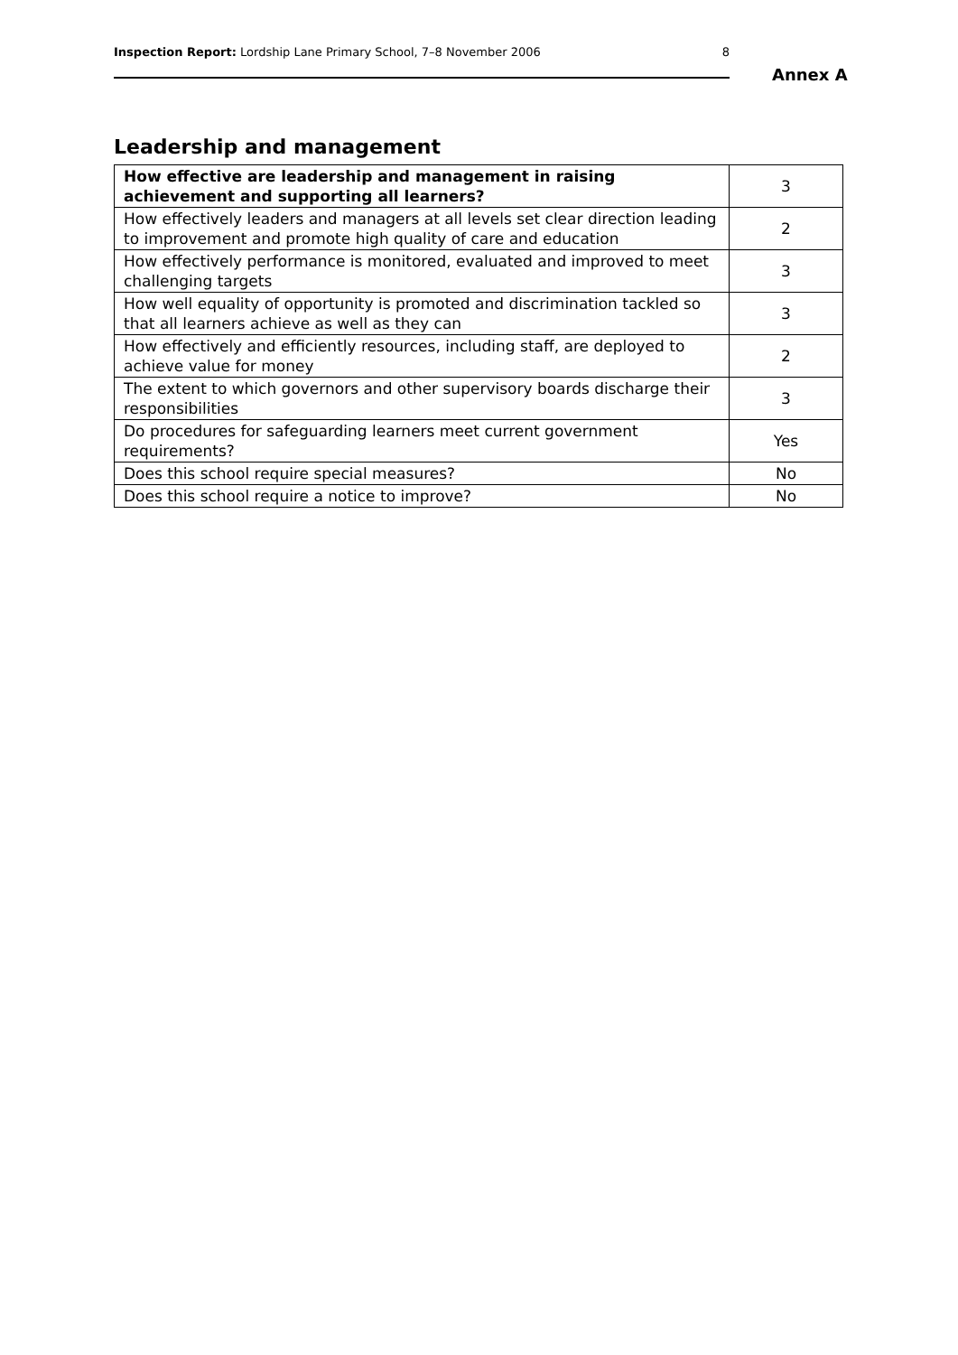Inspection Report: Lordship Lane Primary School, 7–8 November 2006 8
Annex A
Leadership and management
| How effective are leadership and management in raising achievement and supporting all learners? | 3 |
| How effectively leaders and managers at all levels set clear direction leading to improvement and promote high quality of care and education | 2 |
| How effectively performance is monitored, evaluated and improved to meet challenging targets | 3 |
| How well equality of opportunity is promoted and discrimination tackled so that all learners achieve as well as they can | 3 |
| How effectively and efficiently resources, including staff, are deployed to achieve value for money | 2 |
| The extent to which governors and other supervisory boards discharge their responsibilities | 3 |
| Do procedures for safeguarding learners meet current government requirements? | Yes |
| Does this school require special measures? | No |
| Does this school require a notice to improve? | No |